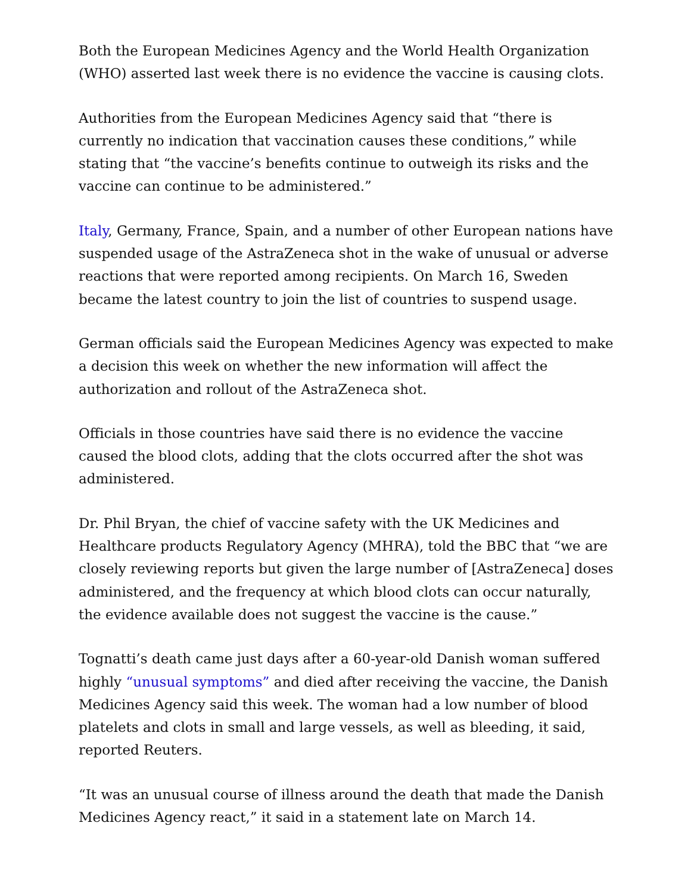Both the European Medicines Agency and the World Health Organization (WHO) asserted last week there is no evidence the vaccine is causing clots.
Authorities from the European Medicines Agency said that “there is currently no indication that vaccination causes these conditions,” while stating that “the vaccine’s benefits continue to outweigh its risks and the vaccine can continue to be administered.”
Italy, Germany, France, Spain, and a number of other European nations have suspended usage of the AstraZeneca shot in the wake of unusual or adverse reactions that were reported among recipients. On March 16, Sweden became the latest country to join the list of countries to suspend usage.
German officials said the European Medicines Agency was expected to make a decision this week on whether the new information will affect the authorization and rollout of the AstraZeneca shot.
Officials in those countries have said there is no evidence the vaccine caused the blood clots, adding that the clots occurred after the shot was administered.
Dr. Phil Bryan, the chief of vaccine safety with the UK Medicines and Healthcare products Regulatory Agency (MHRA), told the BBC that “we are closely reviewing reports but given the large number of [AstraZeneca] doses administered, and the frequency at which blood clots can occur naturally, the evidence available does not suggest the vaccine is the cause.”
Tognatti’s death came just days after a 60-year-old Danish woman suffered highly “unusual symptoms” and died after receiving the vaccine, the Danish Medicines Agency said this week. The woman had a low number of blood platelets and clots in small and large vessels, as well as bleeding, it said, reported Reuters.
“It was an unusual course of illness around the death that made the Danish Medicines Agency react,” it said in a statement late on March 14.